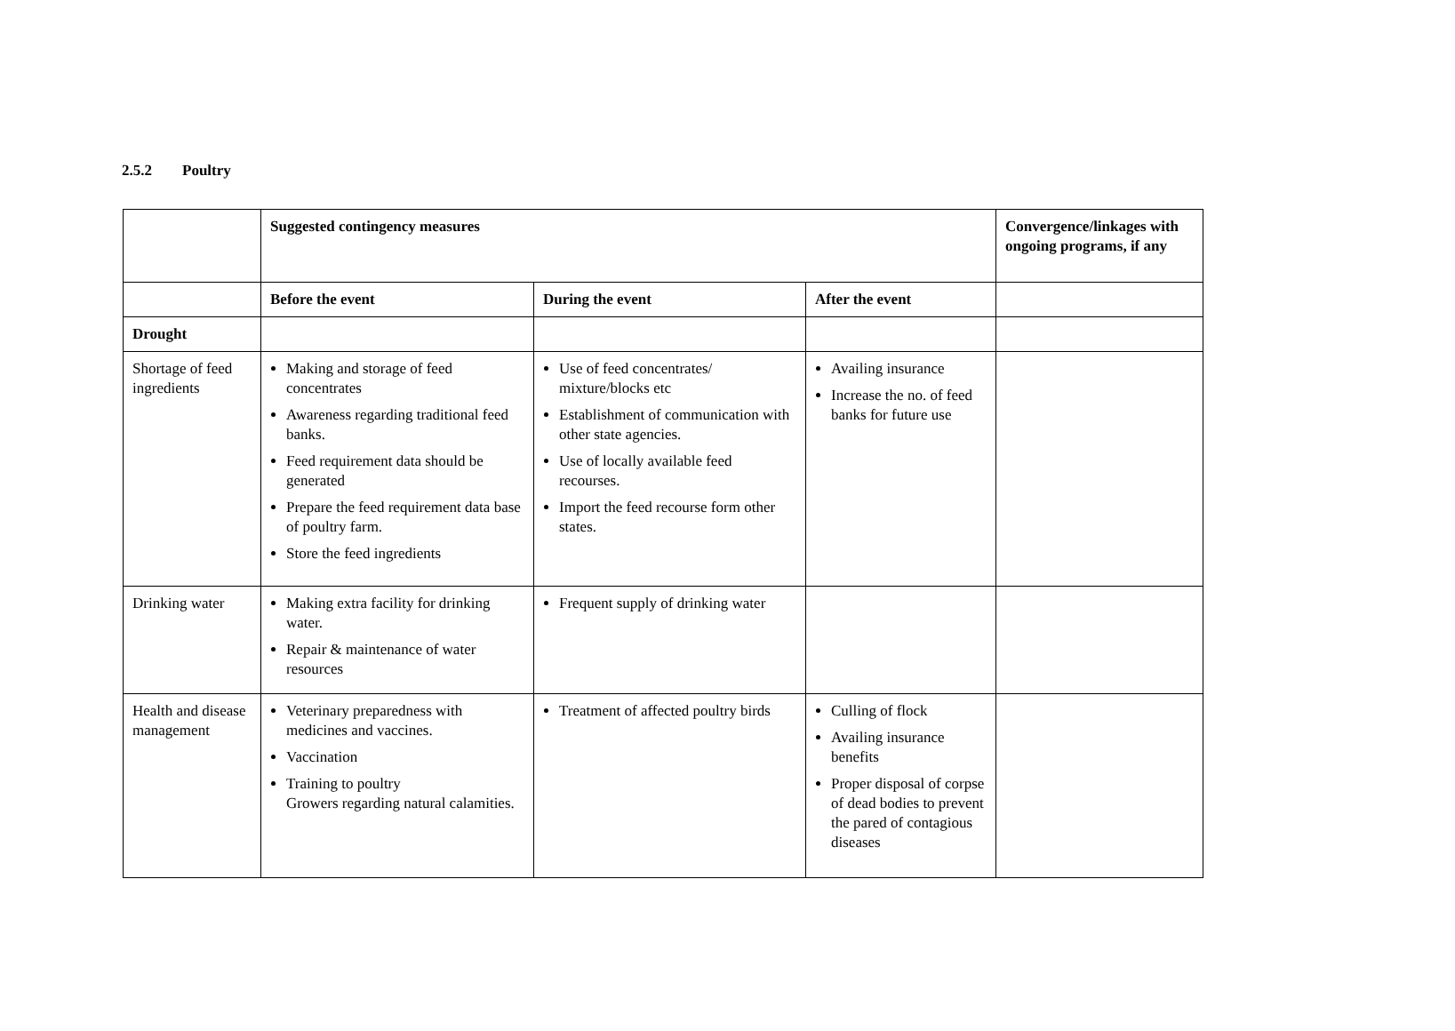2.5.2 Poultry
| | Suggested contingency measures | | | Convergence/linkages with ongoing programs, if any |
| --- | --- | --- | --- | --- |
| | Before the event | During the event | After the event | |
| Drought | | | | |
| Shortage of feed ingredients | Making and storage of feed concentrates Awareness regarding traditional feed banks. Feed requirement data should be generated Prepare the feed requirement data base of poultry farm. Store the feed ingredients | Use of feed concentrates/ mixture/blocks etc Establishment of communication with other state agencies. Use of locally available feed recourses. Import the feed recourse form other states. | Availing insurance Increase the no. of feed banks for future use | |
| Drinking water | Making extra facility for drinking water. Repair & maintenance of water resources | Frequent supply of drinking water | | |
| Health and disease management | Veterinary preparedness with medicines and vaccines. Vaccination Training to poultry Growers regarding natural calamities. | Treatment of affected poultry birds | Culling of flock Availing insurance benefits Proper disposal of corpse of dead bodies to prevent the pared of contagious diseases | |